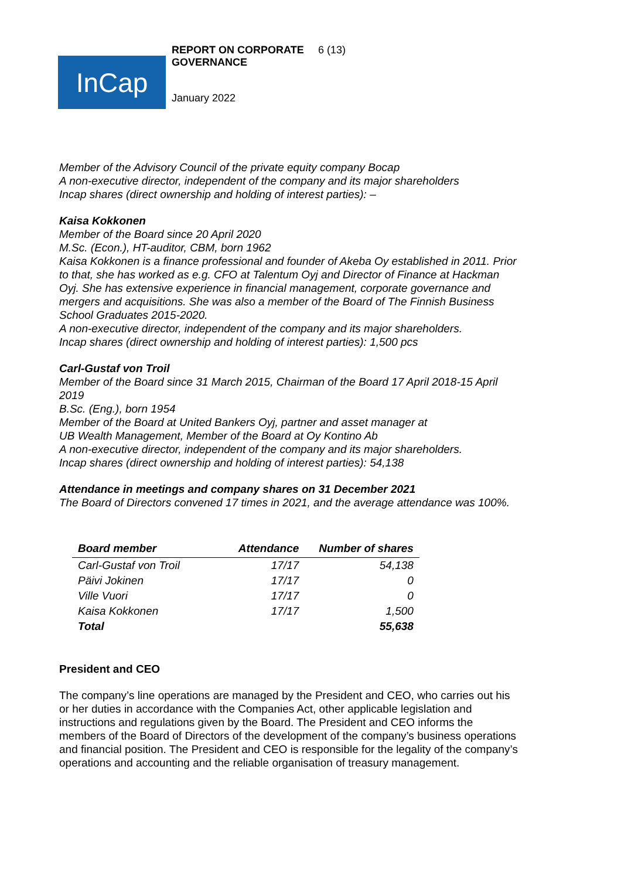InCap
REPORT ON CORPORATE GOVERNANCE 6 (13)
January 2022
Member of the Advisory Council of the private equity company Bocap
A non-executive director, independent of the company and its major shareholders
Incap shares (direct ownership and holding of interest parties): –
Kaisa Kokkonen
Member of the Board since 20 April 2020
M.Sc. (Econ.), HT-auditor, CBM, born 1962
Kaisa Kokkonen is a finance professional and founder of Akeba Oy established in 2011. Prior to that, she has worked as e.g. CFO at Talentum Oyj and Director of Finance at Hackman Oyj. She has extensive experience in financial management, corporate governance and mergers and acquisitions. She was also a member of the Board of The Finnish Business School Graduates 2015-2020.
A non-executive director, independent of the company and its major shareholders.
Incap shares (direct ownership and holding of interest parties): 1,500 pcs
Carl-Gustaf von Troil
Member of the Board since 31 March 2015, Chairman of the Board 17 April 2018-15 April 2019
B.Sc. (Eng.), born 1954
Member of the Board at United Bankers Oyj, partner and asset manager at
UB Wealth Management, Member of the Board at Oy Kontino Ab
A non-executive director, independent of the company and its major shareholders.
Incap shares (direct ownership and holding of interest parties): 54,138
Attendance in meetings and company shares on 31 December 2021
The Board of Directors convened 17 times in 2021, and the average attendance was 100%.
| Board member | Attendance | Number of shares |
| --- | --- | --- |
| Carl-Gustaf von Troil | 17/17 | 54,138 |
| Päivi Jokinen | 17/17 | 0 |
| Ville Vuori | 17/17 | 0 |
| Kaisa Kokkonen | 17/17 | 1,500 |
| Total | | 55,638 |
President and CEO
The company’s line operations are managed by the President and CEO, who carries out his or her duties in accordance with the Companies Act, other applicable legislation and instructions and regulations given by the Board. The President and CEO informs the members of the Board of Directors of the development of the company’s business operations and financial position. The President and CEO is responsible for the legality of the company’s operations and accounting and the reliable organisation of treasury management.